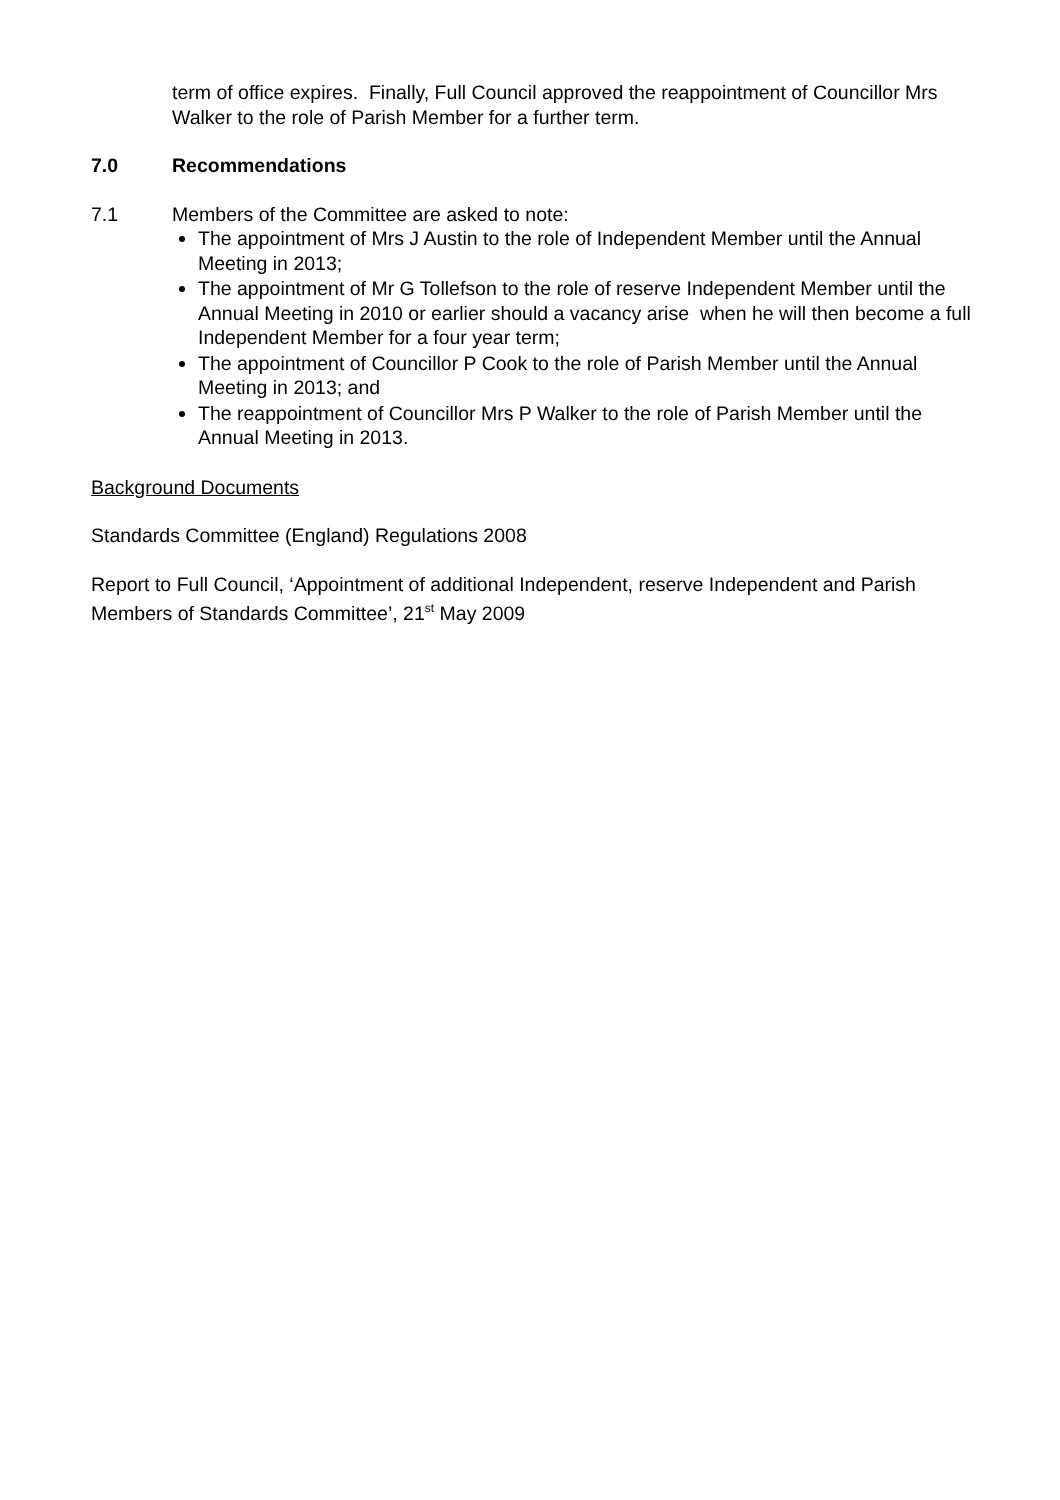term of office expires. Finally, Full Council approved the reappointment of Councillor Mrs Walker to the role of Parish Member for a further term.
7.0 Recommendations
7.1 Members of the Committee are asked to note:
The appointment of Mrs J Austin to the role of Independent Member until the Annual Meeting in 2013;
The appointment of Mr G Tollefson to the role of reserve Independent Member until the Annual Meeting in 2010 or earlier should a vacancy arise when he will then become a full Independent Member for a four year term;
The appointment of Councillor P Cook to the role of Parish Member until the Annual Meeting in 2013; and
The reappointment of Councillor Mrs P Walker to the role of Parish Member until the Annual Meeting in 2013.
Background Documents
Standards Committee (England) Regulations 2008
Report to Full Council, ‘Appointment of additional Independent, reserve Independent and Parish Members of Standards Committee’, 21<sup>st</sup> May 2009